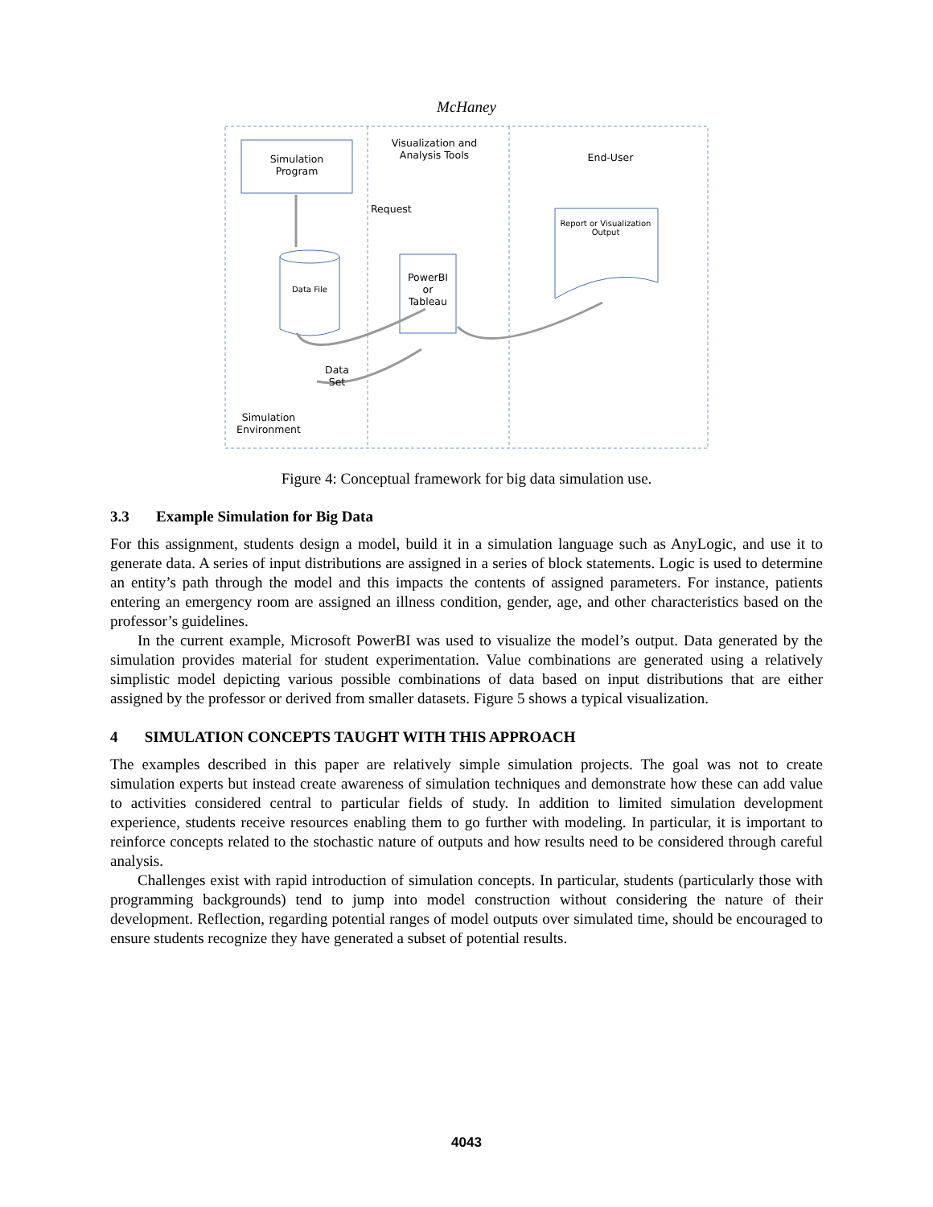McHaney
Simulation
Program
Visualization and
Analysis Tools
End-User
Request
Report or Visualization
Output
Data File
PowerBI
or
Tableau
Data
Set
Simulation
Environment
Figure 4: Conceptual framework for big data simulation use.
3.3 Example Simulation for Big Data
For this assignment, students design a model, build it in a simulation language such as AnyLogic, and use it to generate data. A series of input distributions are assigned in a series of block statements. Logic is used to determine an entity’s path through the model and this impacts the contents of assigned parameters. For instance, patients entering an emergency room are assigned an illness condition, gender, age, and other characteristics based on the professor’s guidelines.
In the current example, Microsoft PowerBI was used to visualize the model’s output. Data generated by the simulation provides material for student experimentation. Value combinations are generated using a relatively simplistic model depicting various possible combinations of data based on input distributions that are either assigned by the professor or derived from smaller datasets. Figure 5 shows a typical visualization.
4 SIMULATION CONCEPTS TAUGHT WITH THIS APPROACH
The examples described in this paper are relatively simple simulation projects. The goal was not to create simulation experts but instead create awareness of simulation techniques and demonstrate how these can add value to activities considered central to particular fields of study. In addition to limited simulation development experience, students receive resources enabling them to go further with modeling. In particular, it is important to reinforce concepts related to the stochastic nature of outputs and how results need to be considered through careful analysis.
Challenges exist with rapid introduction of simulation concepts. In particular, students (particularly those with programming backgrounds) tend to jump into model construction without considering the nature of their development. Reflection, regarding potential ranges of model outputs over simulated time, should be encouraged to ensure students recognize they have generated a subset of potential results.
4043